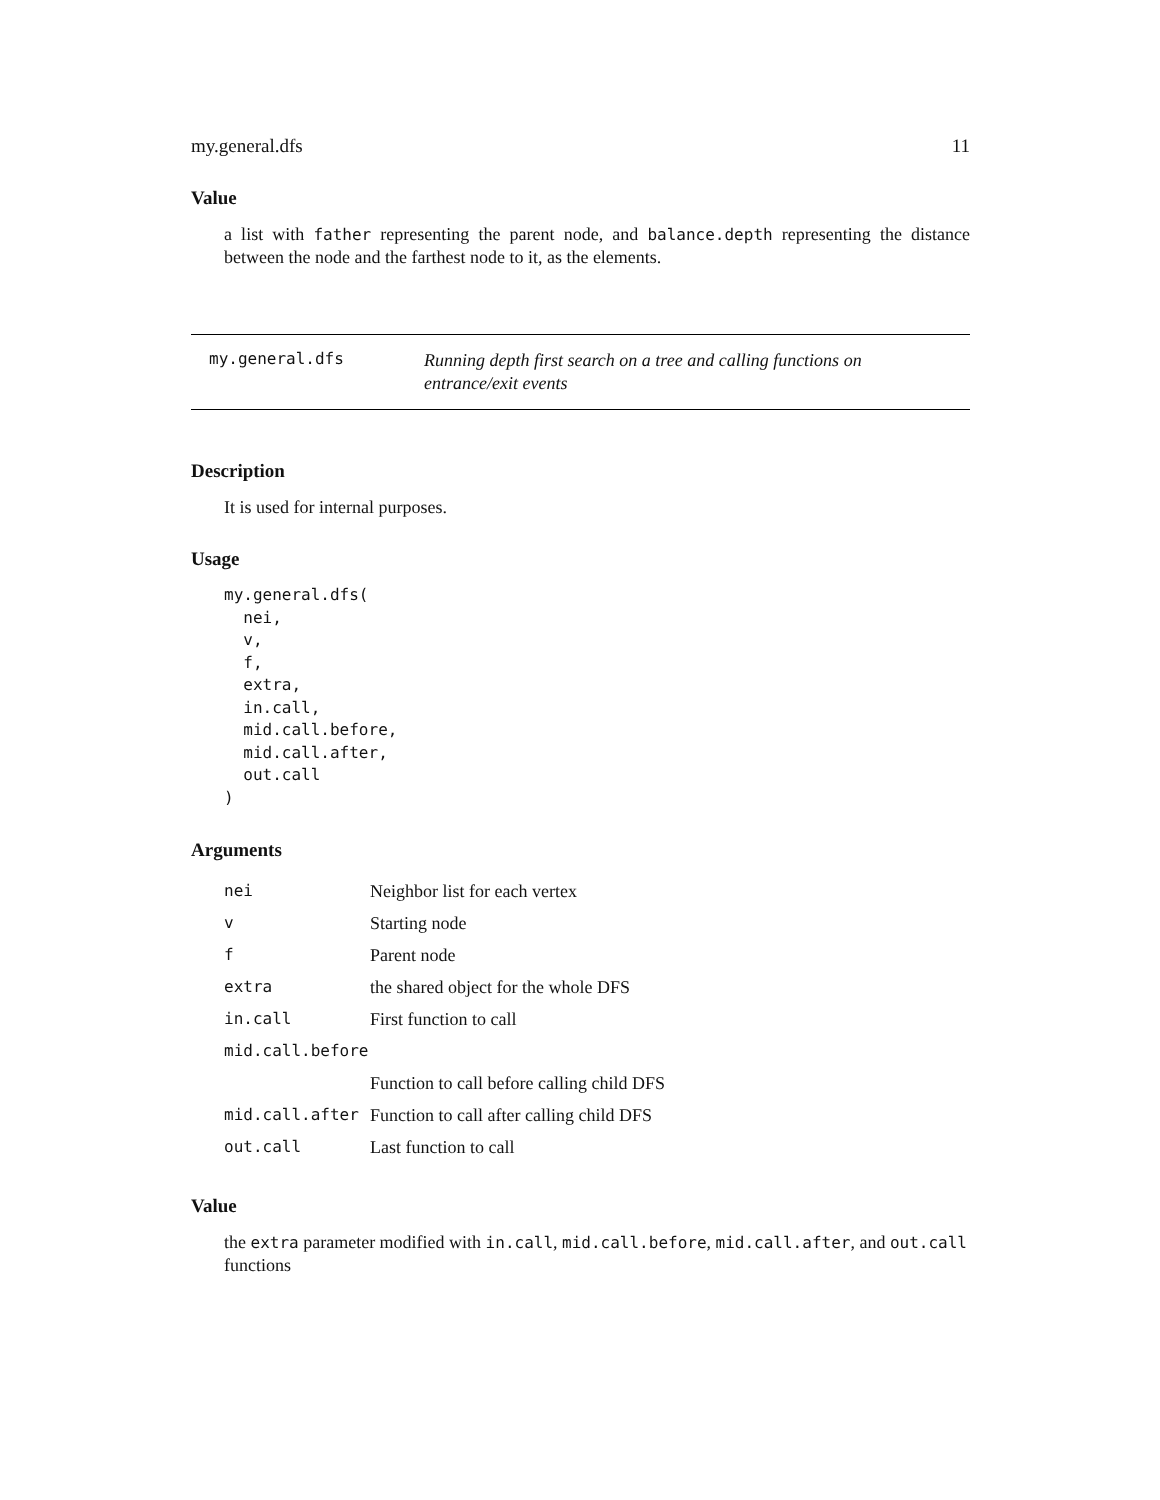my.general.dfs 11
Value
a list with father representing the parent node, and balance.depth representing the distance between the node and the farthest node to it, as the elements.
my.general.dfs
Running depth first search on a tree and calling functions on entrance/exit events
Description
It is used for internal purposes.
Usage
my.general.dfs(
  nei,
  v,
  f,
  extra,
  in.call,
  mid.call.before,
  mid.call.after,
  out.call
)
Arguments
| nei | Neighbor list for each vertex |
| v | Starting node |
| f | Parent node |
| extra | the shared object for the whole DFS |
| in.call | First function to call |
| mid.call.before | |
| | Function to call before calling child DFS |
| mid.call.after | Function to call after calling child DFS |
| out.call | Last function to call |
Value
the extra parameter modified with in.call, mid.call.before, mid.call.after, and out.call functions